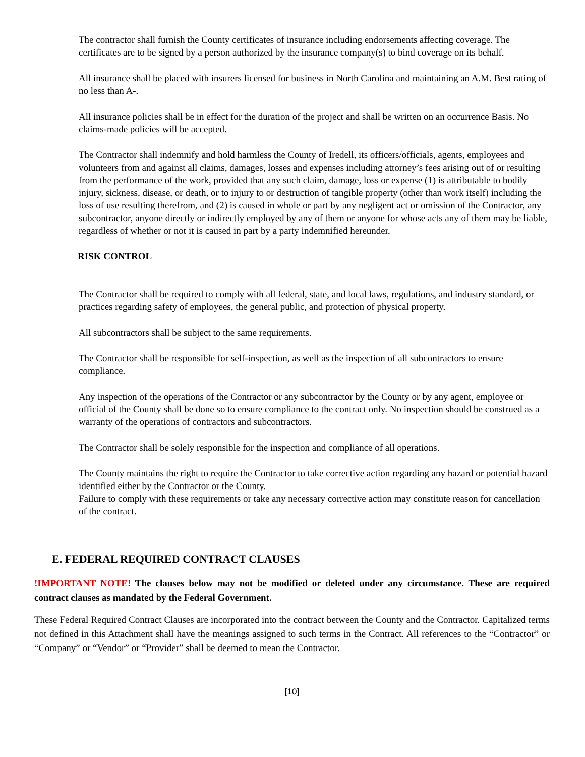The contractor shall furnish the County certificates of insurance including endorsements affecting coverage. The certificates are to be signed by a person authorized by the insurance company(s) to bind coverage on its behalf.
All insurance shall be placed with insurers licensed for business in North Carolina and maintaining an A.M. Best rating of no less than A-.
All insurance policies shall be in effect for the duration of the project and shall be written on an occurrence Basis. No claims-made policies will be accepted.
The Contractor shall indemnify and hold harmless the County of Iredell, its officers/officials, agents, employees and volunteers from and against all claims, damages, losses and expenses including attorney’s fees arising out of or resulting from the performance of the work, provided that any such claim, damage, loss or expense (1) is attributable to bodily injury, sickness, disease, or death, or to injury to or destruction of tangible property (other than work itself) including the loss of use resulting therefrom, and (2) is caused in whole or part by any negligent act or omission of the Contractor, any subcontractor, anyone directly or indirectly employed by any of them or anyone for whose acts any of them may be liable, regardless of whether or not it is caused in part by a party indemnified hereunder.
RISK CONTROL
The Contractor shall be required to comply with all federal, state, and local laws, regulations, and industry standard, or practices regarding safety of employees, the general public, and protection of physical property.
All subcontractors shall be subject to the same requirements.
The Contractor shall be responsible for self-inspection, as well as the inspection of all subcontractors to ensure compliance.
Any inspection of the operations of the Contractor or any subcontractor by the County or by any agent, employee or official of the County shall be done so to ensure compliance to the contract only. No inspection should be construed as a warranty of the operations of contractors and subcontractors.
The Contractor shall be solely responsible for the inspection and compliance of all operations.
The County maintains the right to require the Contractor to take corrective action regarding any hazard or potential hazard identified either by the Contractor or the County.
Failure to comply with these requirements or take any necessary corrective action may constitute reason for cancellation of the contract.
E. FEDERAL REQUIRED CONTRACT CLAUSES
!IMPORTANT NOTE! The clauses below may not be modified or deleted under any circumstance. These are required contract clauses as mandated by the Federal Government.
These Federal Required Contract Clauses are incorporated into the contract between the County and the Contractor. Capitalized terms not defined in this Attachment shall have the meanings assigned to such terms in the Contract. All references to the “Contractor” or “Company” or “Vendor” or “Provider” shall be deemed to mean the Contractor.
[10]